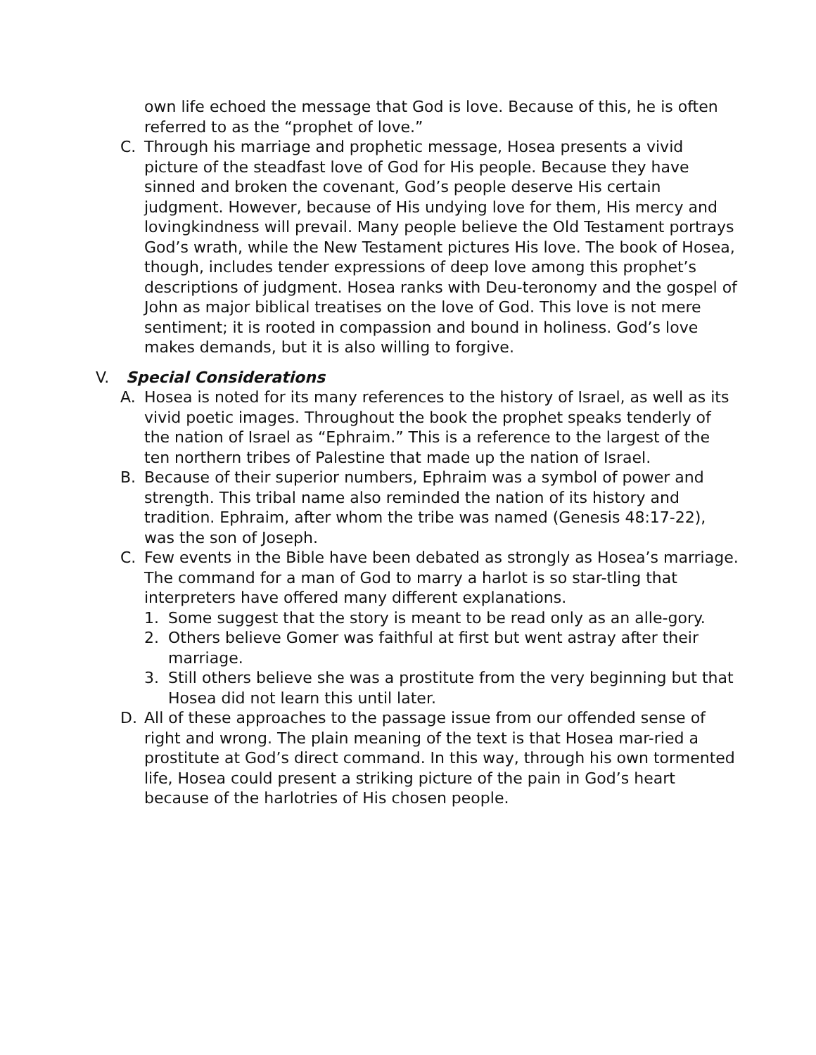own life echoed the message that God is love. Because of this, he is often referred to as the “prophet of love.”
C. Through his marriage and prophetic message, Hosea presents a vivid picture of the steadfast love of God for His people. Because they have sinned and broken the covenant, God’s people deserve His certain judgment. However, because of His undying love for them, His mercy and lovingkindness will prevail. Many people believe the Old Testament portrays God’s wrath, while the New Testament pictures His love. The book of Hosea, though, includes tender expressions of deep love among this prophet’s descriptions of judgment. Hosea ranks with Deu-teronomy and the gospel of John as major biblical treatises on the love of God. This love is not mere sentiment; it is rooted in compassion and bound in holiness. God’s love makes demands, but it is also willing to forgive.
V. Special Considerations
A. Hosea is noted for its many references to the history of Israel, as well as its vivid poetic images. Throughout the book the prophet speaks tenderly of the nation of Israel as “Ephraim.” This is a reference to the largest of the ten northern tribes of Palestine that made up the nation of Israel.
B. Because of their superior numbers, Ephraim was a symbol of power and strength. This tribal name also reminded the nation of its history and tradition. Ephraim, after whom the tribe was named (Genesis 48:17-22), was the son of Joseph.
C. Few events in the Bible have been debated as strongly as Hosea’s marriage. The command for a man of God to marry a harlot is so star-tling that interpreters have offered many different explanations.
1. Some suggest that the story is meant to be read only as an alle-gory.
2. Others believe Gomer was faithful at first but went astray after their marriage.
3. Still others believe she was a prostitute from the very beginning but that Hosea did not learn this until later.
D. All of these approaches to the passage issue from our offended sense of right and wrong. The plain meaning of the text is that Hosea mar-ried a prostitute at God’s direct command. In this way, through his own tormented life, Hosea could present a striking picture of the pain in God’s heart because of the harlotries of His chosen people.